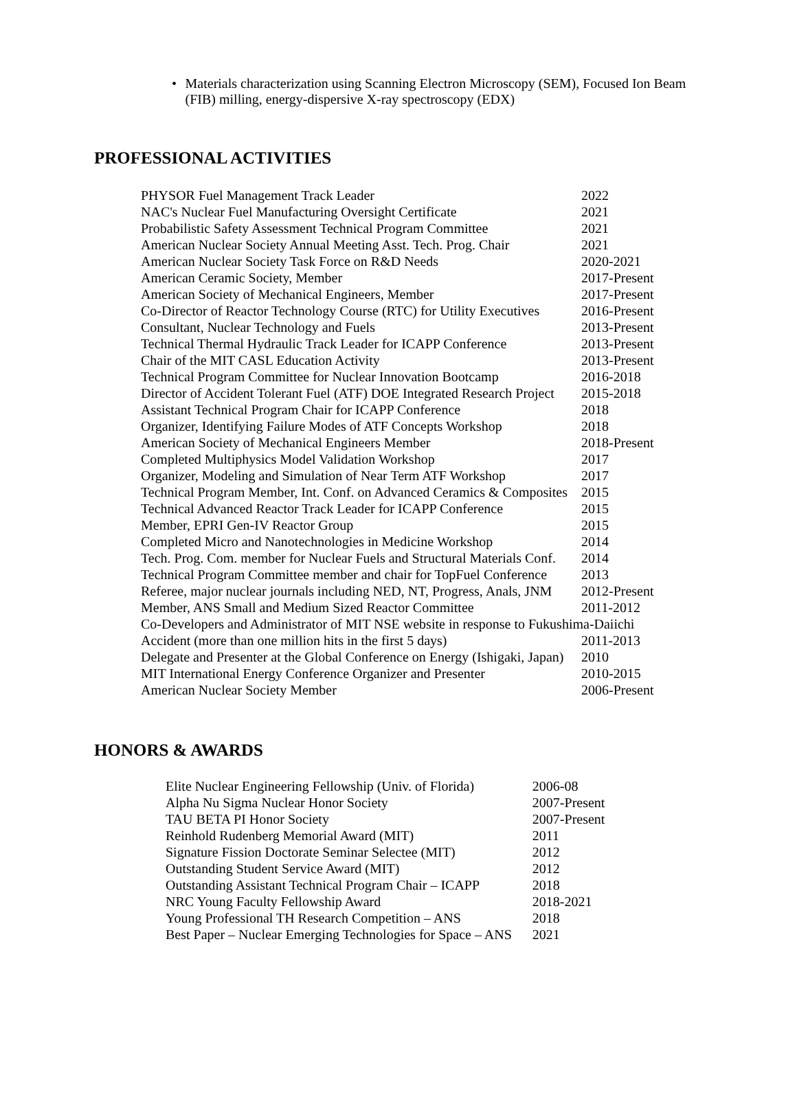• Materials characterization using Scanning Electron Microscopy (SEM), Focused Ion Beam (FIB) milling, energy-dispersive X-ray spectroscopy (EDX)
PROFESSIONAL ACTIVITIES
| PHYSOR Fuel Management Track Leader | 2022 |
| NAC's Nuclear Fuel Manufacturing Oversight Certificate | 2021 |
| Probabilistic Safety Assessment Technical Program Committee | 2021 |
| American Nuclear Society Annual Meeting Asst. Tech. Prog. Chair | 2021 |
| American Nuclear Society Task Force on R&D Needs | 2020-2021 |
| American Ceramic Society, Member | 2017-Present |
| American Society of Mechanical Engineers, Member | 2017-Present |
| Co-Director of Reactor Technology Course (RTC) for Utility Executives | 2016-Present |
| Consultant, Nuclear Technology and Fuels | 2013-Present |
| Technical Thermal Hydraulic Track Leader for ICAPP Conference | 2013-Present |
| Chair of the MIT CASL Education Activity | 2013-Present |
| Technical Program Committee for Nuclear Innovation Bootcamp | 2016-2018 |
| Director of Accident Tolerant Fuel (ATF) DOE Integrated Research Project | 2015-2018 |
| Assistant Technical Program Chair for ICAPP Conference | 2018 |
| Organizer, Identifying Failure Modes of ATF Concepts Workshop | 2018 |
| American Society of Mechanical Engineers Member | 2018-Present |
| Completed Multiphysics Model Validation Workshop | 2017 |
| Organizer, Modeling and Simulation of Near Term ATF Workshop | 2017 |
| Technical Program Member, Int. Conf. on Advanced Ceramics & Composites | 2015 |
| Technical Advanced Reactor Track Leader for ICAPP Conference | 2015 |
| Member, EPRI Gen-IV Reactor Group | 2015 |
| Completed Micro and Nanotechnologies in Medicine Workshop | 2014 |
| Tech. Prog. Com. member for Nuclear Fuels and Structural Materials Conf. | 2014 |
| Technical Program Committee member and chair for TopFuel Conference | 2013 |
| Referee, major nuclear journals including NED, NT, Progress, Anals, JNM | 2012-Present |
| Member, ANS Small and Medium Sized Reactor Committee | 2011-2012 |
| Co-Developers and Administrator of MIT NSE website in response to Fukushima-Daiichi | |
| Accident (more than one million hits in the first 5 days) | 2011-2013 |
| Delegate and Presenter at the Global Conference on Energy (Ishigaki, Japan) | 2010 |
| MIT International Energy Conference Organizer and Presenter | 2010-2015 |
| American Nuclear Society Member | 2006-Present |
HONORS & AWARDS
| Elite Nuclear Engineering Fellowship (Univ. of Florida) | 2006-08 |
| Alpha Nu Sigma Nuclear Honor Society | 2007-Present |
| TAU BETA PI Honor Society | 2007-Present |
| Reinhold Rudenberg Memorial Award (MIT) | 2011 |
| Signature Fission Doctorate Seminar Selectee (MIT) | 2012 |
| Outstanding Student Service Award (MIT) | 2012 |
| Outstanding Assistant Technical Program Chair – ICAPP | 2018 |
| NRC Young Faculty Fellowship Award | 2018-2021 |
| Young Professional TH Research Competition – ANS | 2018 |
| Best Paper – Nuclear Emerging Technologies for Space – ANS | 2021 |